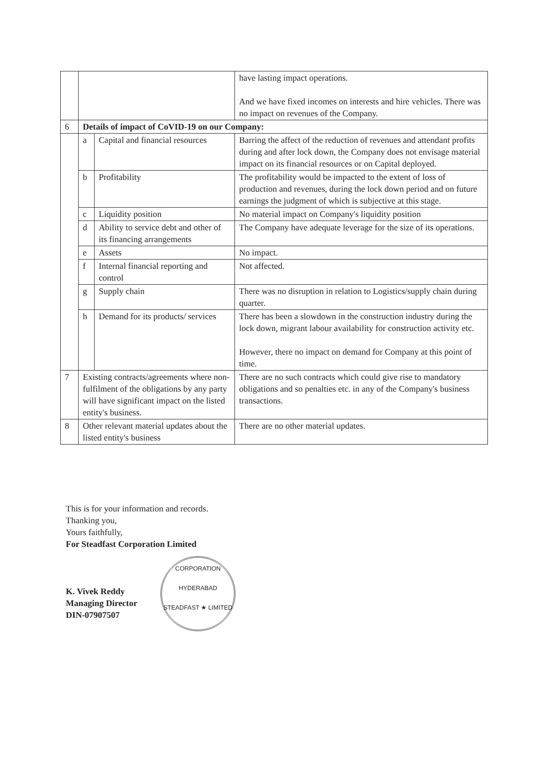| | | | have lasting impact operations. And we have fixed incomes on interests and hire vehicles. There was no impact on revenues of the Company. |
| 6 | Details of impact of CoVID-19 on our Company: | | |
| | a | Capital and financial resources | Barring the affect of the reduction of revenues and attendant profits during and after lock down, the Company does not envisage material impact on its financial resources or on Capital deployed. |
| | b | Profitability | The profitability would be impacted to the extent of loss of production and revenues, during the lock down period and on future earnings the judgment of which is subjective at this stage. |
| | c | Liquidity position | No material impact on Company's liquidity position |
| | d | Ability to service debt and other of its financing arrangements | The Company have adequate leverage for the size of its operations. |
| | e | Assets | No impact. |
| | f | Internal financial reporting and control | Not affected. |
| | g | Supply chain | There was no disruption in relation to Logistics/supply chain during quarter. |
| | h | Demand for its products/ services | There has been a slowdown in the construction industry during the lock down, migrant labour availability for construction activity etc. However, there no impact on demand for Company at this point of time. |
| 7 | Existing contracts/agreements where non-fulfilment of the obligations by any party will have significant impact on the listed entity's business. | | There are no such contracts which could give rise to mandatory obligations and so penalties etc. in any of the Company's business transactions. |
| 8 | Other relevant material updates about the listed entity's business | | There are no other material updates. |
This is for your information and records.
Thanking you,
Yours faithfully,
For Steadfast Corporation Limited
K. Vivek Reddy
Managing Director
DIN-07907507
CORPORATION
HYDERABAD
STEADFAST ★ LIMITED